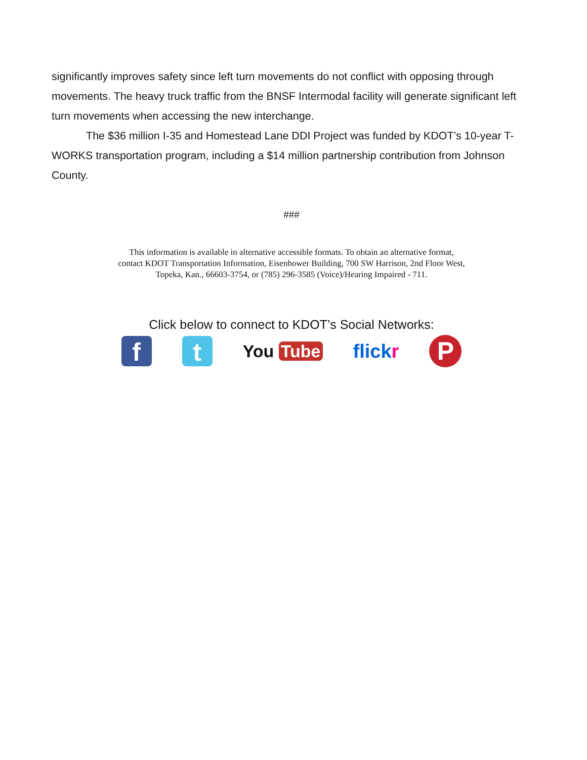significantly improves safety since left turn movements do not conflict with opposing through movements. The heavy truck traffic from the BNSF Intermodal facility will generate significant left turn movements when accessing the new interchange.
The $36 million I-35 and Homestead Lane DDI Project was funded by KDOT’s 10-year T-WORKS transportation program, including a $14 million partnership contribution from Johnson County.
###
This information is available in alternative accessible formats. To obtain an alternative format,
contact KDOT Transportation Information, Eisenhower Building, 700 SW Harrison, 2nd Floor West,
Topeka, Kan., 66603-3754, or (785) 296-3585 (Voice)/Hearing Impaired - 711.
Click below to connect to KDOT’s Social Networks:
f t
You Tube flickr
P